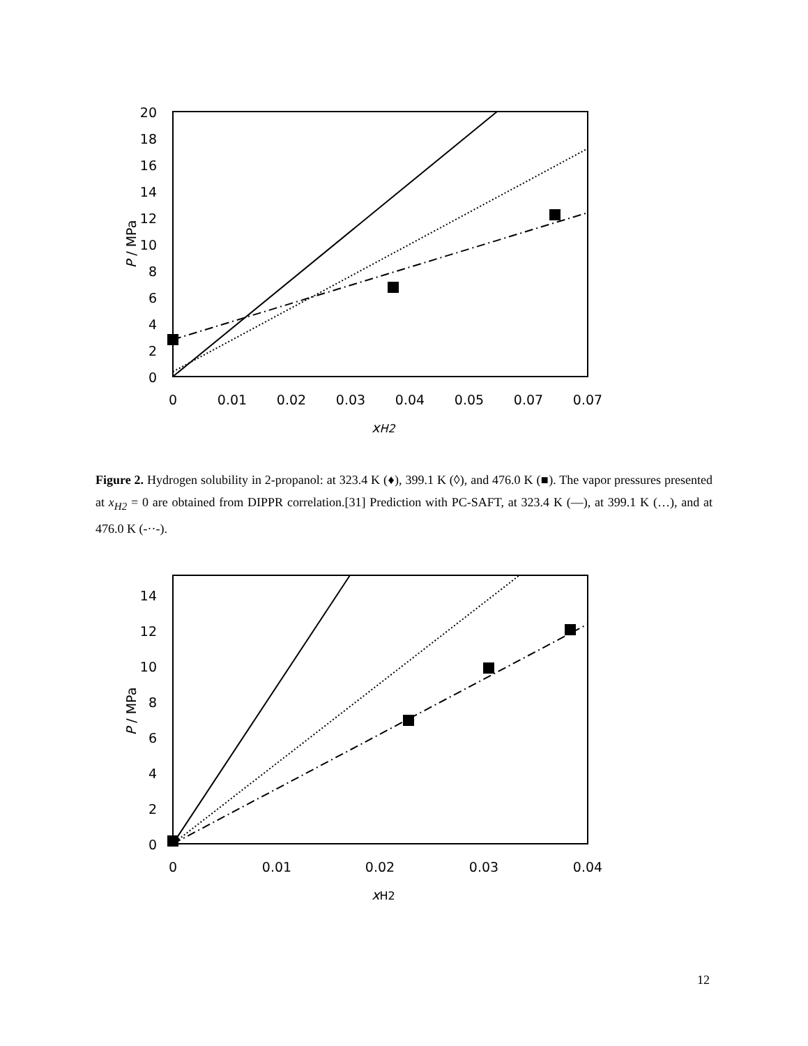0
2
4
6
8
10
12
14
16
18
20
0
0.01
0.02
0.03
0.04
0.05
0.07
0.07
xH2
P / MPa
Figure 2. Hydrogen solubility in 2-propanol: at 323.4 K (♦), 399.1 K (◊), and 476.0 K (■). The vapor pressures presented at x<sub>H2</sub> = 0 are obtained from DIPPR correlation.[31] Prediction with PC-SAFT, at 323.4 K (—), at 399.1 K (…), and at 476.0 K (-··-).
0
2
4
6
8
10
12
14
0
0.01
0.02
0.03
0.04
xH2
P / MPa
12